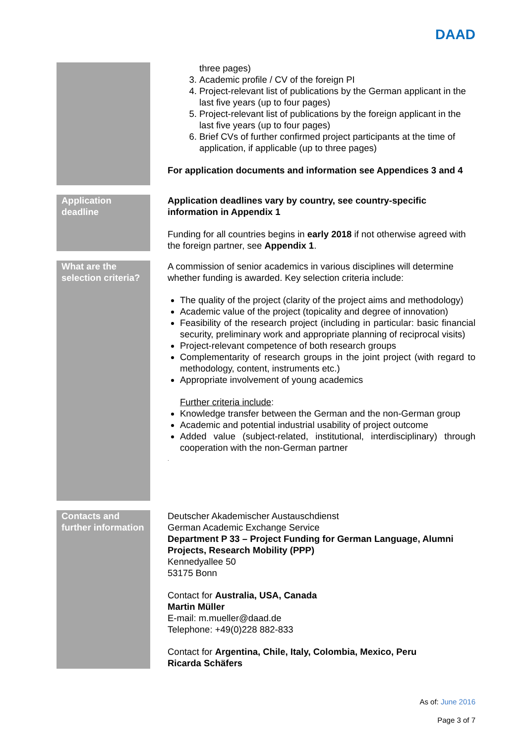DAAD
| | three pages) 3. Academic profile / CV of the foreign PI 4. Project-relevant list of publications by the German applicant in the last five years (up to four pages) 5. Project-relevant list of publications by the foreign applicant in the last five years (up to four pages) 6. Brief CVs of further confirmed project participants at the time of application, if applicable (up to three pages) For application documents and information see Appendices 3 and 4 |
| Application deadline | Application deadlines vary by country, see country-specific information in Appendix 1 Funding for all countries begins in early 2018 if not otherwise agreed with the foreign partner, see Appendix 1 . |
| What are the selection criteria? | A commission of senior academics in various disciplines will determine whether funding is awarded. Key selection criteria include: The quality of the project (clarity of the project aims and methodology) Academic value of the project (topicality and degree of innovation) Feasibility of the research project (including in particular: basic financial security, preliminary work and appropriate planning of reciprocal visits) Project-relevant competence of both research groups Complementarity of research groups in the joint project (with regard to methodology, content, instruments etc.) Appropriate involvement of young academics Further criteria include : Knowledge transfer between the German and the non-German group Academic and potential industrial usability of project outcome Added value (subject-related, institutional, interdisciplinary) through cooperation with the non-German partner . |
| Contacts and further information | Deutscher Akademischer Austauschdienst German Academic Exchange Service Department P 33 – Project Funding for German Language, Alumni Projects, Research Mobility (PPP) Kennedyallee 50 53175 Bonn Contact for Australia, USA, Canada Martin Müller E-mail: m.mueller@daad.de Telephone: +49(0)228 882-833 Contact for Argentina, Chile, Italy, Colombia, Mexico, Peru Ricarda Schäfers |
As of: June 2016
Page 3 of 7